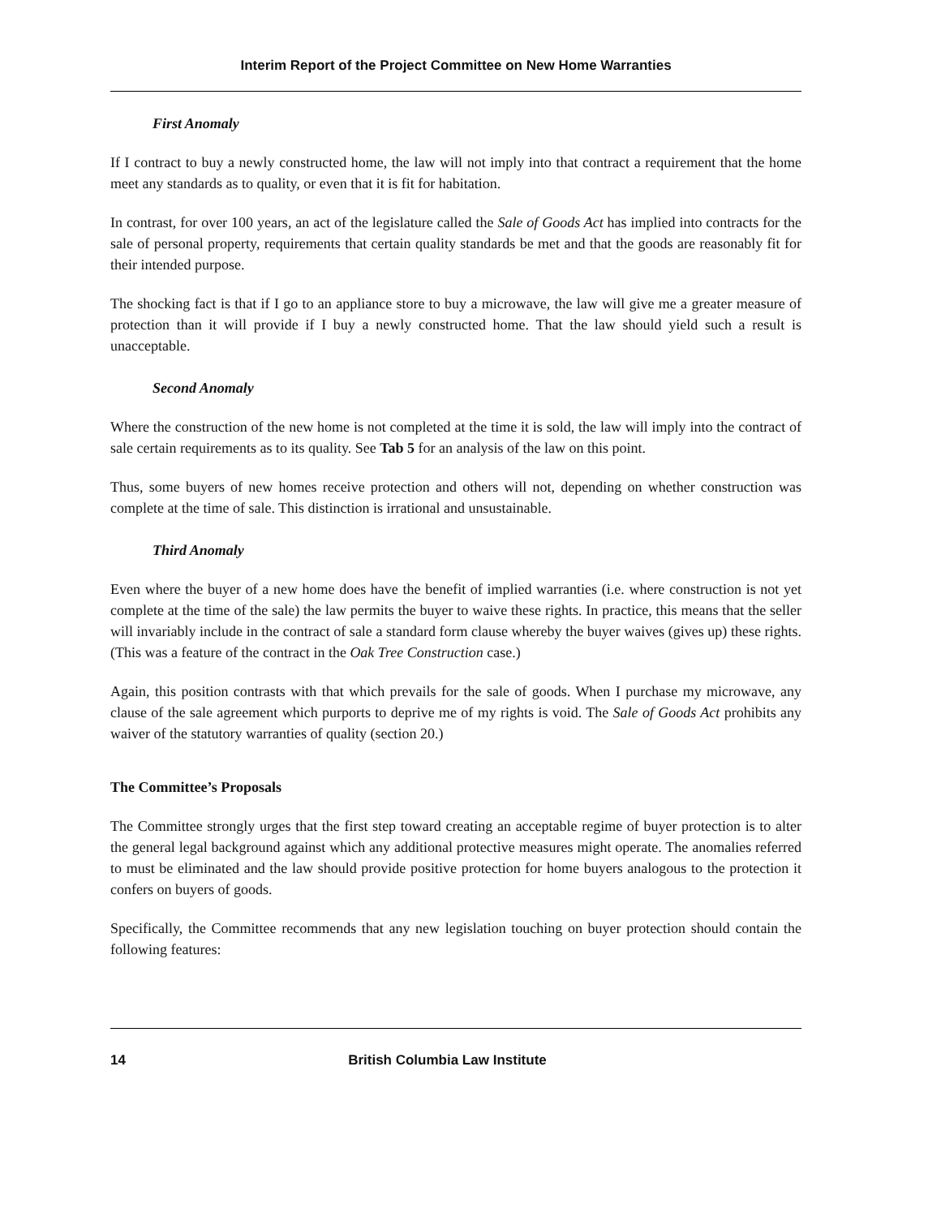Interim Report of the Project Committee on New Home Warranties
First Anomaly
If I contract to buy a newly constructed home, the law will not imply into that contract a requirement that the home meet any standards as to quality, or even that it is fit for habitation.
In contrast, for over 100 years, an act of the legislature called the Sale of Goods Act has implied into contracts for the sale of personal property, requirements that certain quality standards be met and that the goods are reasonably fit for their intended purpose.
The shocking fact is that if I go to an appliance store to buy a microwave, the law will give me a greater measure of protection than it will provide if I buy a newly constructed home. That the law should yield such a result is unacceptable.
Second Anomaly
Where the construction of the new home is not completed at the time it is sold, the law will imply into the contract of sale certain requirements as to its quality. See Tab 5 for an analysis of the law on this point.
Thus, some buyers of new homes receive protection and others will not, depending on whether construction was complete at the time of sale. This distinction is irrational and unsustainable.
Third Anomaly
Even where the buyer of a new home does have the benefit of implied warranties (i.e. where construction is not yet complete at the time of the sale) the law permits the buyer to waive these rights. In practice, this means that the seller will invariably include in the contract of sale a standard form clause whereby the buyer waives (gives up) these rights. (This was a feature of the contract in the Oak Tree Construction case.)
Again, this position contrasts with that which prevails for the sale of goods. When I purchase my microwave, any clause of the sale agreement which purports to deprive me of my rights is void. The Sale of Goods Act prohibits any waiver of the statutory warranties of quality (section 20.)
The Committee’s Proposals
The Committee strongly urges that the first step toward creating an acceptable regime of buyer protection is to alter the general legal background against which any additional protective measures might operate. The anomalies referred to must be eliminated and the law should provide positive protection for home buyers analogous to the protection it confers on buyers of goods.
Specifically, the Committee recommends that any new legislation touching on buyer protection should contain the following features:
14 British Columbia Law Institute